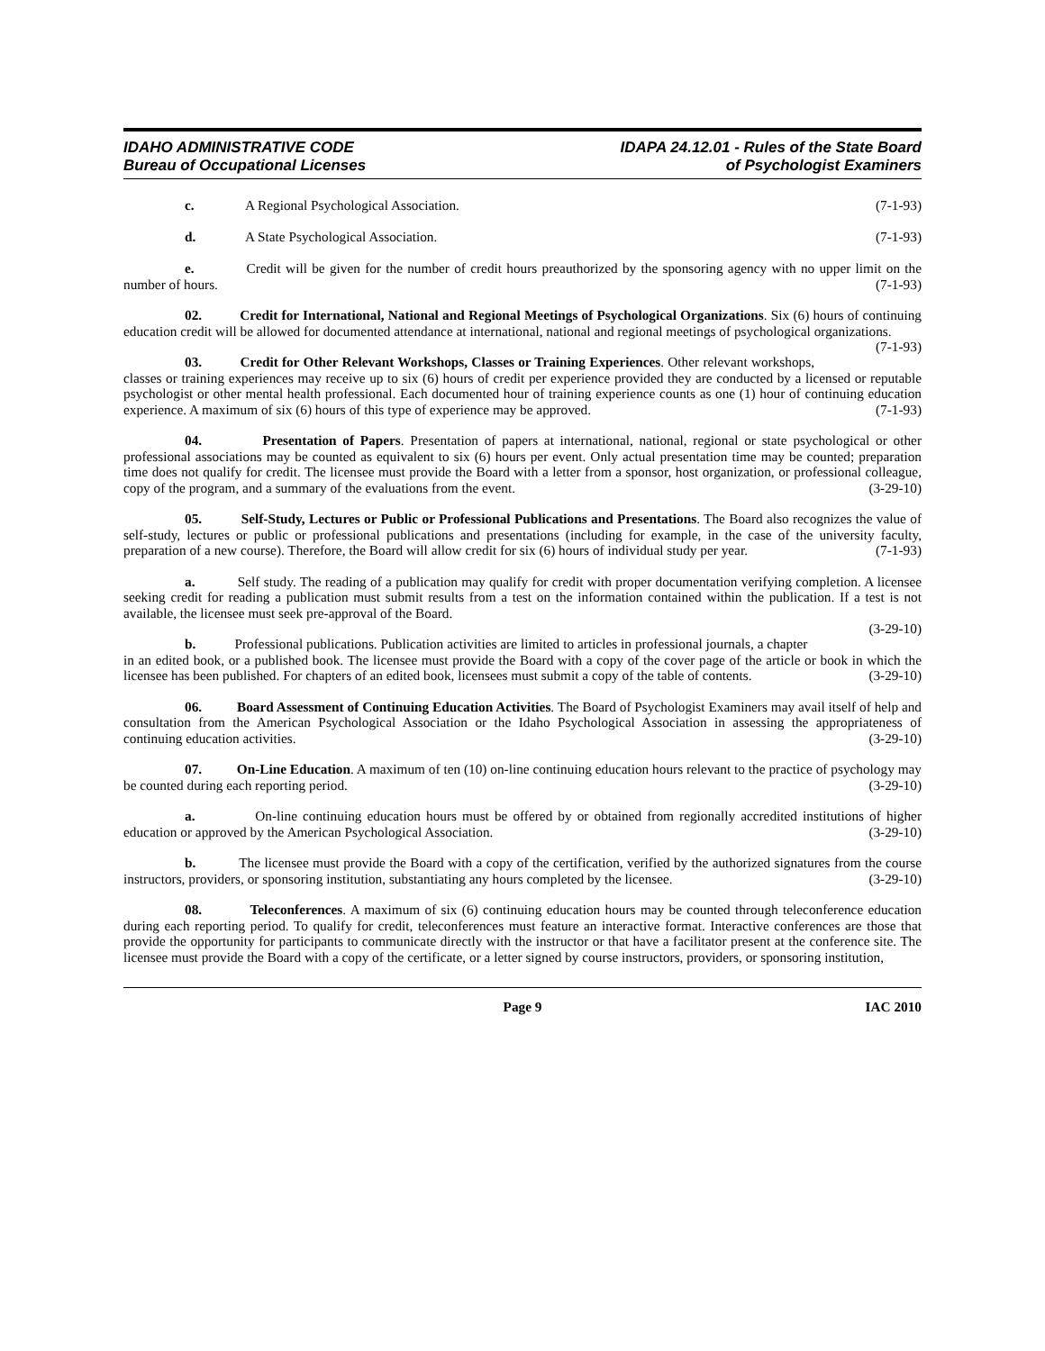IDAHO ADMINISTRATIVE CODE
Bureau of Occupational Licenses
IDAPA 24.12.01 - Rules of the State Board
of Psychologist Examiners
c. A Regional Psychological Association. (7-1-93)
d. A State Psychological Association. (7-1-93)
e. Credit will be given for the number of credit hours preauthorized by the sponsoring agency with no upper limit on the number of hours. (7-1-93)
02. Credit for International, National and Regional Meetings of Psychological Organizations. Six (6) hours of continuing education credit will be allowed for documented attendance at international, national and regional meetings of psychological organizations. (7-1-93)
03. Credit for Other Relevant Workshops, Classes or Training Experiences. Other relevant workshops, classes or training experiences may receive up to six (6) hours of credit per experience provided they are conducted by a licensed or reputable psychologist or other mental health professional. Each documented hour of training experience counts as one (1) hour of continuing education experience. A maximum of six (6) hours of this type of experience may be approved. (7-1-93)
04. Presentation of Papers. Presentation of papers at international, national, regional or state psychological or other professional associations may be counted as equivalent to six (6) hours per event. Only actual presentation time may be counted; preparation time does not qualify for credit. The licensee must provide the Board with a letter from a sponsor, host organization, or professional colleague, copy of the program, and a summary of the evaluations from the event. (3-29-10)
05. Self-Study, Lectures or Public or Professional Publications and Presentations. The Board also recognizes the value of self-study, lectures or public or professional publications and presentations (including for example, in the case of the university faculty, preparation of a new course). Therefore, the Board will allow credit for six (6) hours of individual study per year. (7-1-93)
a. Self study. The reading of a publication may qualify for credit with proper documentation verifying completion. A licensee seeking credit for reading a publication must submit results from a test on the information contained within the publication. If a test is not available, the licensee must seek pre-approval of the Board.
(3-29-10)
b. Professional publications. Publication activities are limited to articles in professional journals, a chapter in an edited book, or a published book. The licensee must provide the Board with a copy of the cover page of the article or book in which the licensee has been published. For chapters of an edited book, licensees must submit a copy of the table of contents. (3-29-10)
06. Board Assessment of Continuing Education Activities. The Board of Psychologist Examiners may avail itself of help and consultation from the American Psychological Association or the Idaho Psychological Association in assessing the appropriateness of continuing education activities. (3-29-10)
07. On-Line Education. A maximum of ten (10) on-line continuing education hours relevant to the practice of psychology may be counted during each reporting period. (3-29-10)
a. On-line continuing education hours must be offered by or obtained from regionally accredited institutions of higher education or approved by the American Psychological Association. (3-29-10)
b. The licensee must provide the Board with a copy of the certification, verified by the authorized signatures from the course instructors, providers, or sponsoring institution, substantiating any hours completed by the licensee. (3-29-10)
08. Teleconferences. A maximum of six (6) continuing education hours may be counted through teleconference education during each reporting period. To qualify for credit, teleconferences must feature an interactive format. Interactive conferences are those that provide the opportunity for participants to communicate directly with the instructor or that have a facilitator present at the conference site. The licensee must provide the Board with a copy of the certificate, or a letter signed by course instructors, providers, or sponsoring institution,
Page 9 IAC 2010